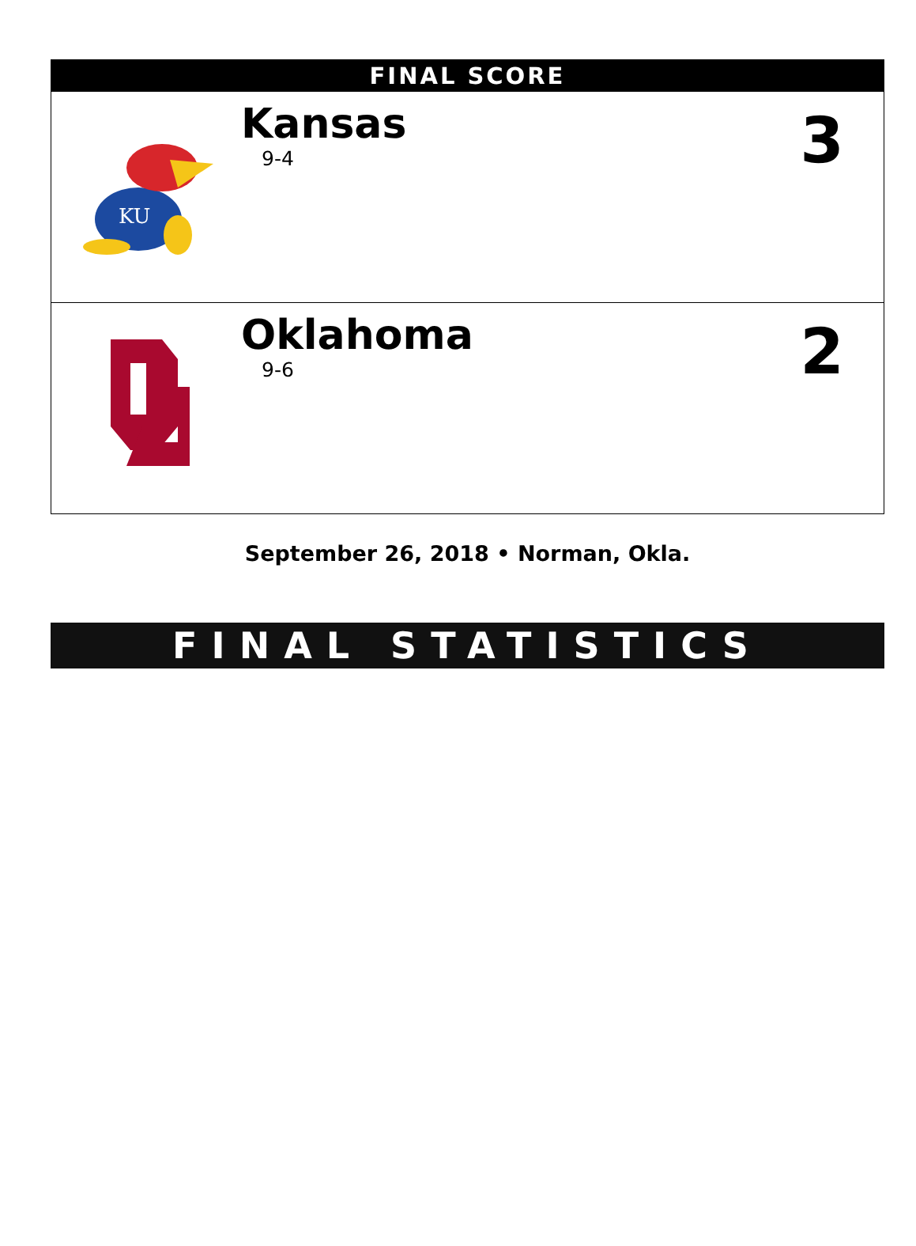| FINAL SCORE | | |
| --- | --- | --- |
| KU | Kansas 9-4 | 3 |
| | Oklahoma 9-6 | 2 |
September 26, 2018 • Norman, Okla.
FINAL STATISTICS